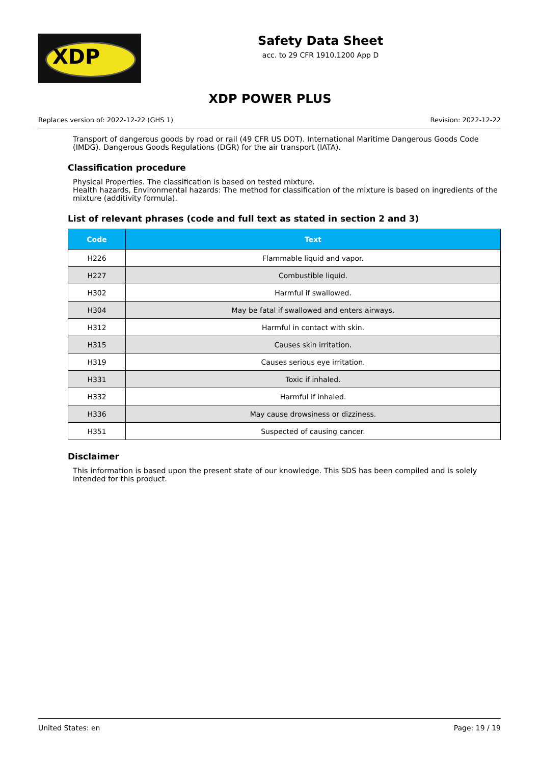XDP
Safety Data Sheet
acc. to 29 CFR 1910.1200 App D
XDP POWER PLUS
Replaces version of: 2022-12-22 (GHS 1) Revision: 2022-12-22
Transport of dangerous goods by road or rail (49 CFR US DOT). International Maritime Dangerous Goods Code (IMDG). Dangerous Goods Regulations (DGR) for the air transport (IATA).
Classification procedure
Physical Properties. The classification is based on tested mixture.
Health hazards, Environmental hazards: The method for classification of the mixture is based on ingredients of the mixture (additivity formula).
List of relevant phrases (code and full text as stated in section 2 and 3)
| Code | Text |
| --- | --- |
| H226 | Flammable liquid and vapor. |
| H227 | Combustible liquid. |
| H302 | Harmful if swallowed. |
| H304 | May be fatal if swallowed and enters airways. |
| H312 | Harmful in contact with skin. |
| H315 | Causes skin irritation. |
| H319 | Causes serious eye irritation. |
| H331 | Toxic if inhaled. |
| H332 | Harmful if inhaled. |
| H336 | May cause drowsiness or dizziness. |
| H351 | Suspected of causing cancer. |
Disclaimer
This information is based upon the present state of our knowledge. This SDS has been compiled and is solely intended for this product.
United States: en Page: 19 / 19